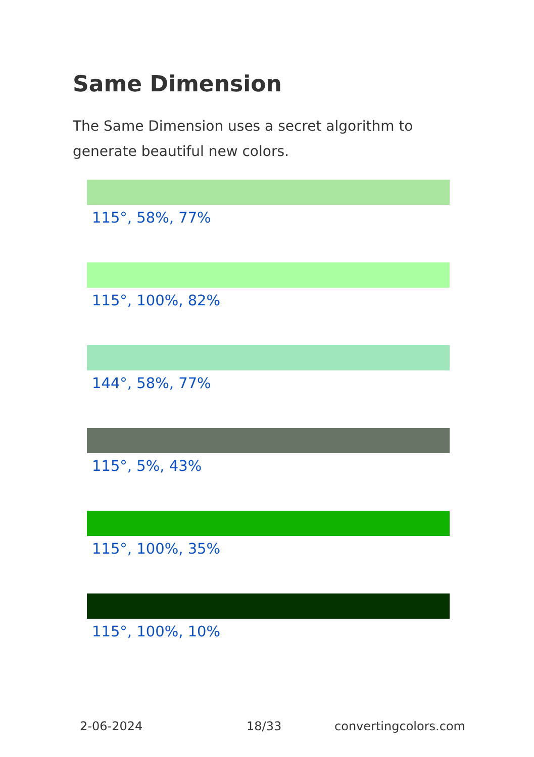Same Dimension
The Same Dimension uses a secret algorithm to generate beautiful new colors.
115°, 58%, 77%
115°, 100%, 82%
144°, 58%, 77%
115°, 5%, 43%
115°, 100%, 35%
115°, 100%, 10%
2-06-2024 18/33 convertingcolors.com